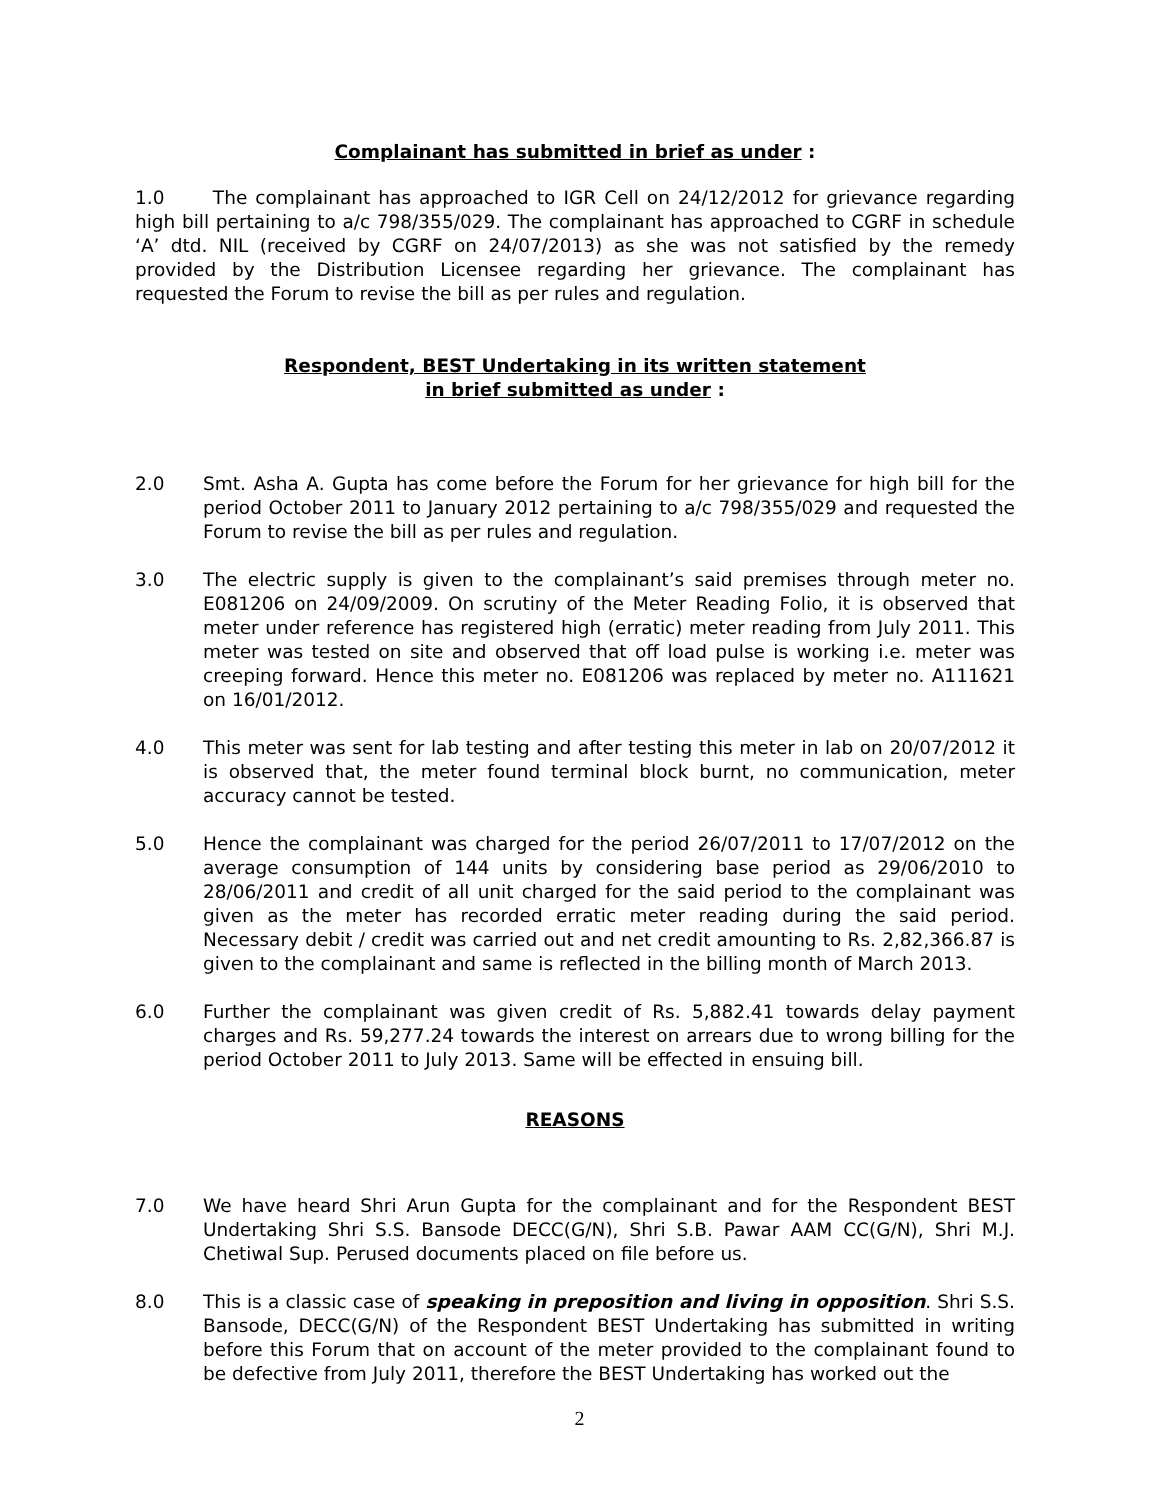Complainant has submitted in brief as under :
1.0 The complainant has approached to IGR Cell on 24/12/2012 for grievance regarding high bill pertaining to a/c 798/355/029. The complainant has approached to CGRF in schedule ‘A’ dtd. NIL (received by CGRF on 24/07/2013) as she was not satisfied by the remedy provided by the Distribution Licensee regarding her grievance. The complainant has requested the Forum to revise the bill as per rules and regulation.
Respondent, BEST Undertaking in its written statement
in brief submitted as under :
2.0 Smt. Asha A. Gupta has come before the Forum for her grievance for high bill for the period October 2011 to January 2012 pertaining to a/c 798/355/029 and requested the Forum to revise the bill as per rules and regulation.
3.0 The electric supply is given to the complainant’s said premises through meter no. E081206 on 24/09/2009. On scrutiny of the Meter Reading Folio, it is observed that meter under reference has registered high (erratic) meter reading from July 2011. This meter was tested on site and observed that off load pulse is working i.e. meter was creeping forward. Hence this meter no. E081206 was replaced by meter no. A111621 on 16/01/2012.
4.0 This meter was sent for lab testing and after testing this meter in lab on 20/07/2012 it is observed that, the meter found terminal block burnt, no communication, meter accuracy cannot be tested.
5.0 Hence the complainant was charged for the period 26/07/2011 to 17/07/2012 on the average consumption of 144 units by considering base period as 29/06/2010 to 28/06/2011 and credit of all unit charged for the said period to the complainant was given as the meter has recorded erratic meter reading during the said period. Necessary debit / credit was carried out and net credit amounting to Rs. 2,82,366.87 is given to the complainant and same is reflected in the billing month of March 2013.
6.0 Further the complainant was given credit of Rs. 5,882.41 towards delay payment charges and Rs. 59,277.24 towards the interest on arrears due to wrong billing for the period October 2011 to July 2013. Same will be effected in ensuing bill.
REASONS
7.0 We have heard Shri Arun Gupta for the complainant and for the Respondent BEST Undertaking Shri S.S. Bansode DECC(G/N), Shri S.B. Pawar AAM CC(G/N), Shri M.J. Chetiwal Sup. Perused documents placed on file before us.
8.0 This is a classic case of speaking in preposition and living in opposition. Shri S.S. Bansode, DECC(G/N) of the Respondent BEST Undertaking has submitted in writing before this Forum that on account of the meter provided to the complainant found to be defective from July 2011, therefore the BEST Undertaking has worked out the
2